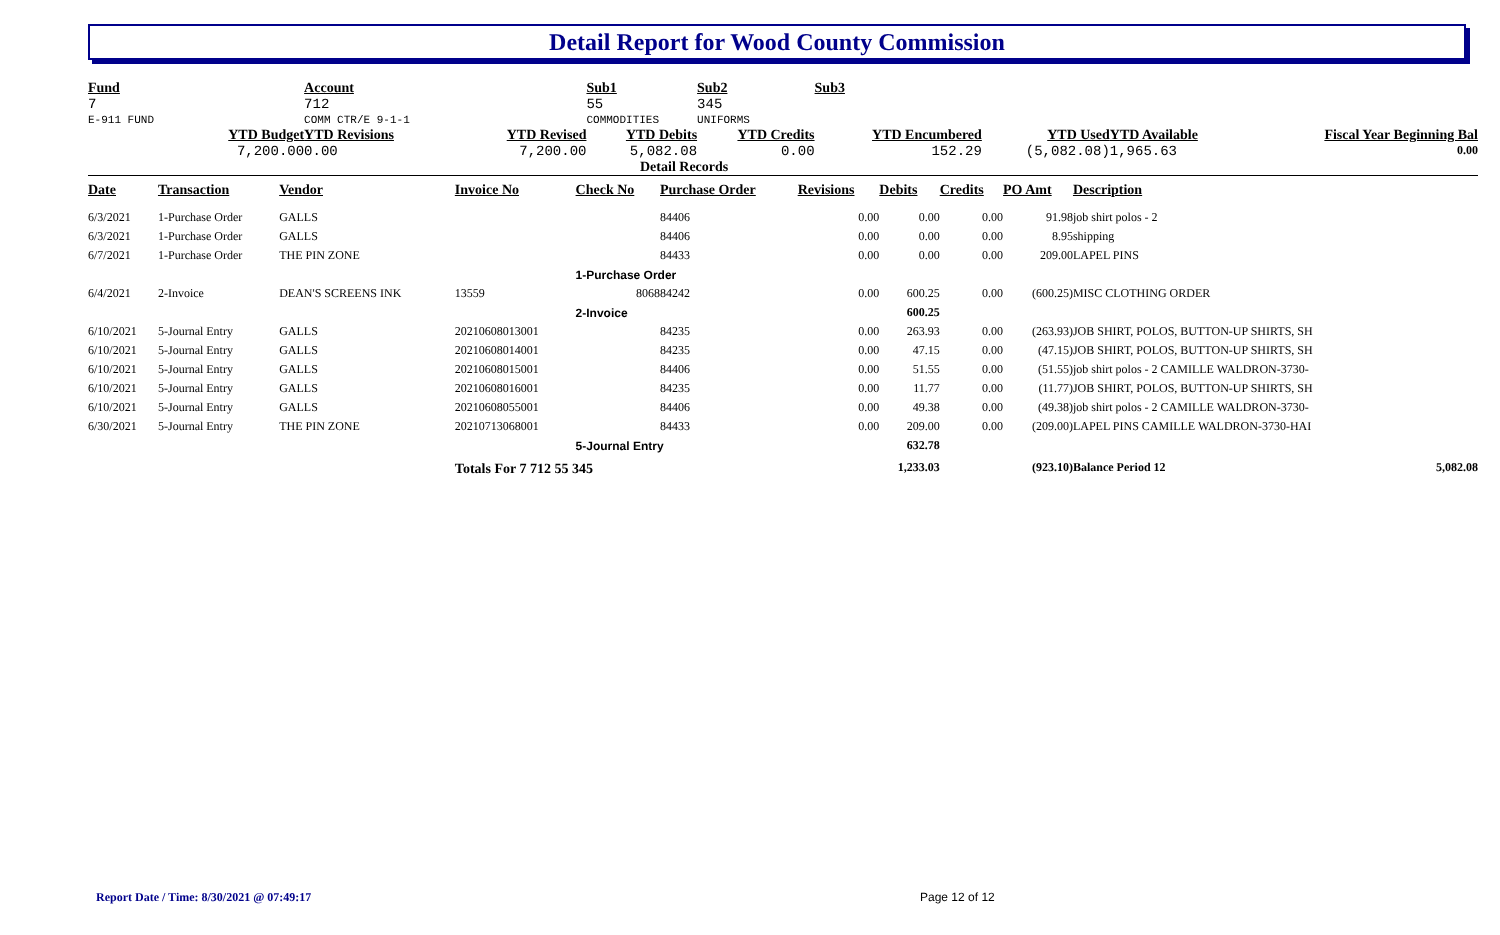Detail Report for Wood County Commission
| Fund 7 E-911 FUND | | Account 712 COMM CTR/E 9-1-1 | | Sub1 55 COMMODITIES | Sub2 345 UNIFORMS | Sub3 | | | |
| | YTD Budget 7,200.00 | YTD Revisions 0.00 | YTD Revised 7,200.00 | YTD Debits 5,082.08 | YTD Credits 0.00 | YTD Encumbered 152.29 | YTD Used (5,082.08) | YTD Available 1,965.63 | Fiscal Year Beginning Bal 0.00 |
Detail Records
| Date | Transaction | Vendor | Invoice No | Check No | Purchase Order | Revisions | Debits | Credits | PO Amt | Description | |
| --- | --- | --- | --- | --- | --- | --- | --- | --- | --- | --- | --- |
| 6/3/2021 | 1-Purchase Order | GALLS | | | 84406 | 0.00 | 0.00 | 0.00 | 91.98 | job shirt polos - 2 | |
| 6/3/2021 | 1-Purchase Order | GALLS | | | 84406 | 0.00 | 0.00 | 0.00 | 8.95 | shipping | |
| 6/7/2021 | 1-Purchase Order | THE PIN ZONE | | | 84433 | 0.00 | 0.00 | 0.00 | 209.00 | LAPEL PINS | |
| | | | | 1-Purchase Order | | | | | | | |
| 6/4/2021 | 2-Invoice | DEAN'S SCREENS INK | 13559 | 8068 | 84242 | 0.00 | 600.25 | 0.00 | (600.25) | MISC CLOTHING ORDER | |
| | | | | 2-Invoice | | | 600.25 | | | | |
| 6/10/2021 | 5-Journal Entry | GALLS | 20210608013001 | | 84235 | 0.00 | 263.93 | 0.00 | (263.93) | JOB SHIRT, POLOS, BUTTON-UP SHIRTS, SH | |
| 6/10/2021 | 5-Journal Entry | GALLS | 20210608014001 | | 84235 | 0.00 | 47.15 | 0.00 | (47.15) | JOB SHIRT, POLOS, BUTTON-UP SHIRTS, SH | |
| 6/10/2021 | 5-Journal Entry | GALLS | 20210608015001 | | 84406 | 0.00 | 51.55 | 0.00 | (51.55) | job shirt polos - 2 CAMILLE WALDRON-3730- | |
| 6/10/2021 | 5-Journal Entry | GALLS | 20210608016001 | | 84235 | 0.00 | 11.77 | 0.00 | (11.77) | JOB SHIRT, POLOS, BUTTON-UP SHIRTS, SH | |
| 6/10/2021 | 5-Journal Entry | GALLS | 20210608055001 | | 84406 | 0.00 | 49.38 | 0.00 | (49.38) | job shirt polos - 2 CAMILLE WALDRON-3730- | |
| 6/30/2021 | 5-Journal Entry | THE PIN ZONE | 20210713068001 | | 84433 | 0.00 | 209.00 | 0.00 | (209.00) | LAPEL PINS CAMILLE WALDRON-3730-HAI | |
| | | | | 5-Journal Entry | | | 632.78 | | | | |
| | | | Totals For 7 712 55 345 | | | | 1,233.03 | | (923.10) | Balance Period 12 | 5,082.08 |
Report Date / Time: 8/30/2021 @ 07:49:17
Page 12 of 12